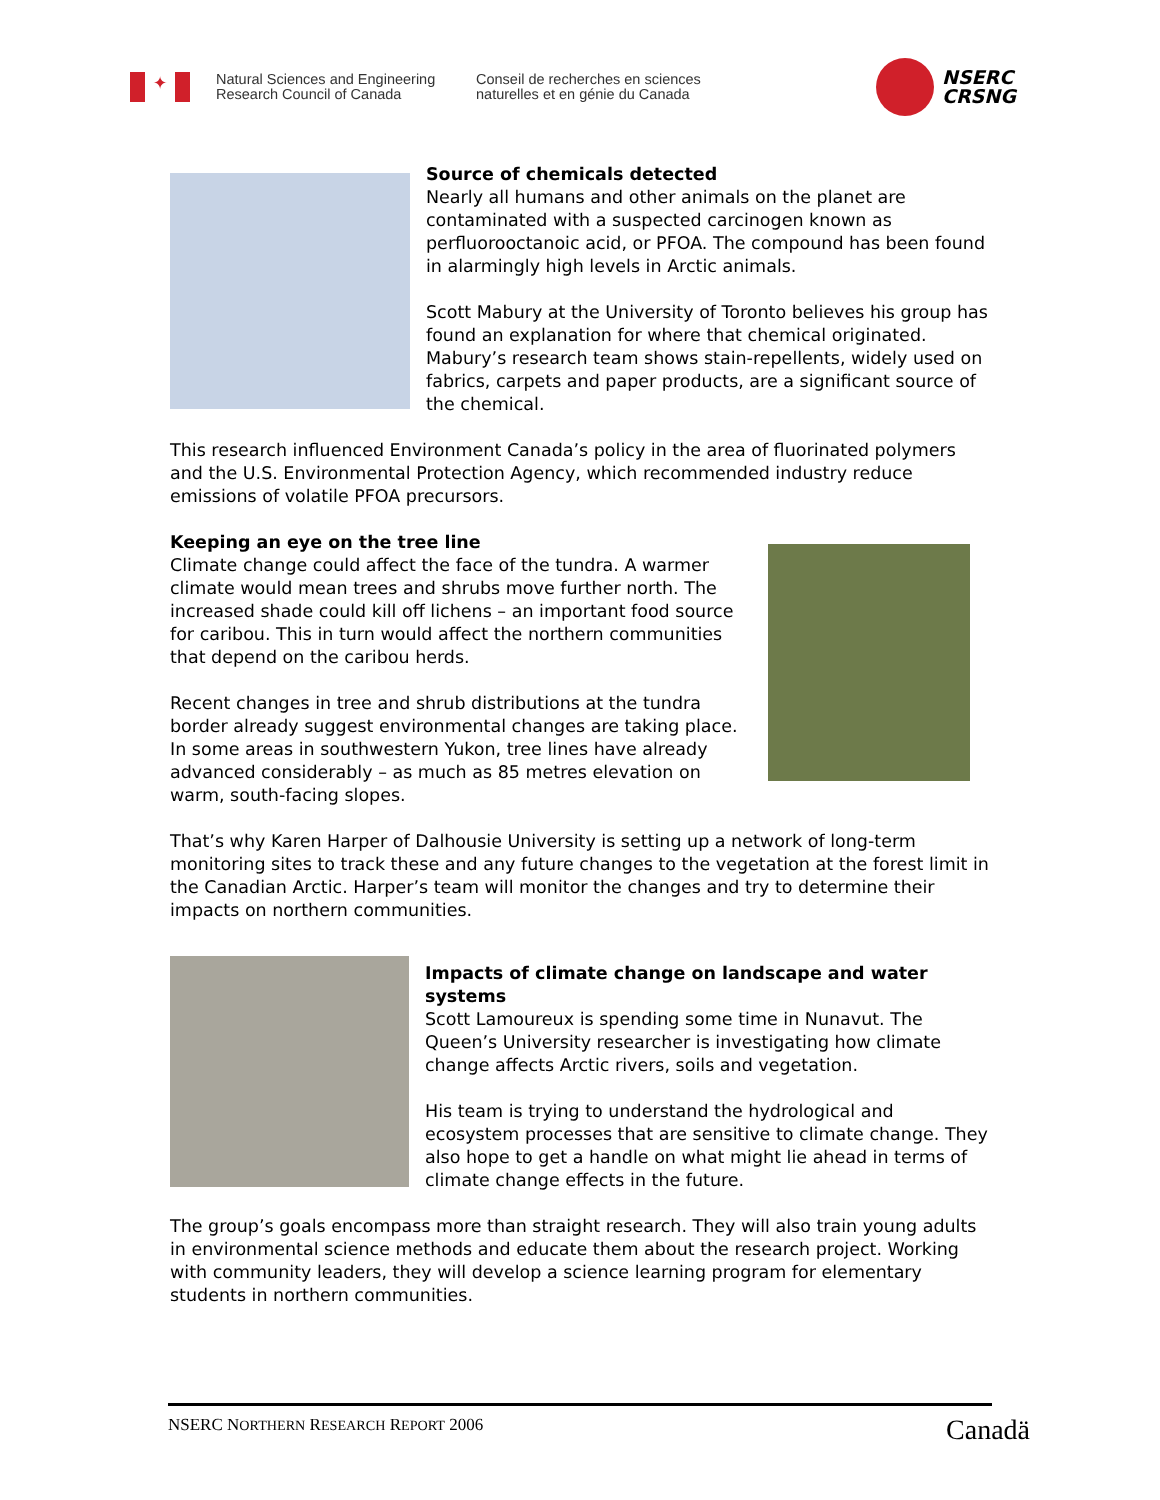✦
Natural Sciences and Engineering Research Council of Canada
Conseil de recherches en sciences naturelles et en génie du Canada
NSERC
CRSNG
Source of chemicals detected
Nearly all humans and other animals on the planet are contaminated with a suspected carcinogen known as perfluorooctanoic acid, or PFOA. The compound has been found in alarmingly high levels in Arctic animals.
Scott Mabury at the University of Toronto believes his group has found an explanation for where that chemical originated. Mabury’s research team shows stain-repellents, widely used on fabrics, carpets and paper products, are a significant source of the chemical.
This research influenced Environment Canada’s policy in the area of fluorinated polymers and the U.S. Environmental Protection Agency, which recommended industry reduce emissions of volatile PFOA precursors.
Keeping an eye on the tree line
Climate change could affect the face of the tundra. A warmer climate would mean trees and shrubs move further north. The increased shade could kill off lichens – an important food source for caribou. This in turn would affect the northern communities that depend on the caribou herds.
Recent changes in tree and shrub distributions at the tundra border already suggest environmental changes are taking place. In some areas in southwestern Yukon, tree lines have already advanced considerably – as much as 85 metres elevation on warm, south-facing slopes.
That’s why Karen Harper of Dalhousie University is setting up a network of long-term monitoring sites to track these and any future changes to the vegetation at the forest limit in the Canadian Arctic. Harper’s team will monitor the changes and try to determine their impacts on northern communities.
Impacts of climate change on landscape and water systems
Scott Lamoureux is spending some time in Nunavut. The Queen’s University researcher is investigating how climate change affects Arctic rivers, soils and vegetation.
His team is trying to understand the hydrological and ecosystem processes that are sensitive to climate change. They also hope to get a handle on what might lie ahead in terms of climate change effects in the future.
The group’s goals encompass more than straight research. They will also train young adults in environmental science methods and educate them about the research project. Working with community leaders, they will develop a science learning program for elementary students in northern communities.
NSERC NORTHERN RESEARCH REPORT 2006
Canadä